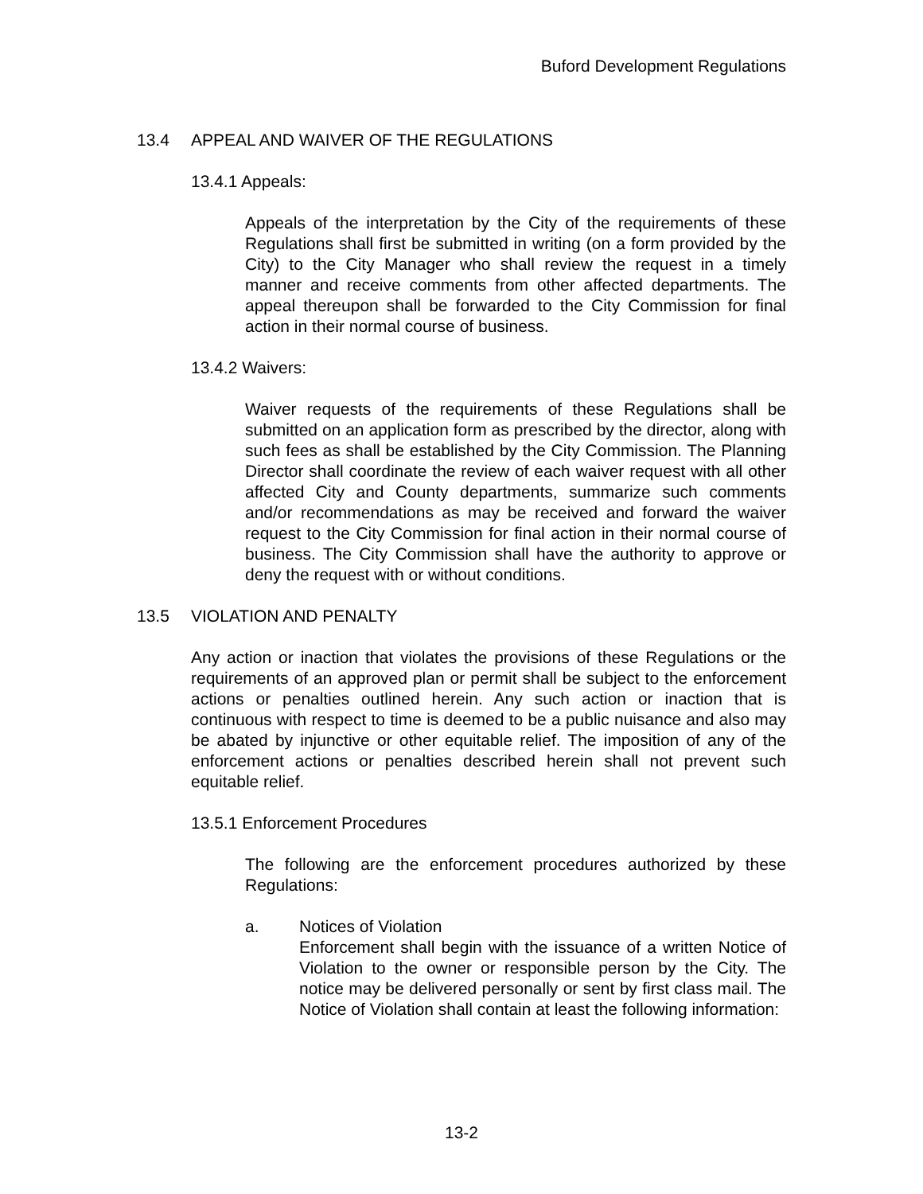Buford Development Regulations
13.4 APPEAL AND WAIVER OF THE REGULATIONS
13.4.1 Appeals:
Appeals of the interpretation by the City of the requirements of these Regulations shall first be submitted in writing (on a form provided by the City) to the City Manager who shall review the request in a timely manner and receive comments from other affected departments. The appeal thereupon shall be forwarded to the City Commission for final action in their normal course of business.
13.4.2 Waivers:
Waiver requests of the requirements of these Regulations shall be submitted on an application form as prescribed by the director, along with such fees as shall be established by the City Commission. The Planning Director shall coordinate the review of each waiver request with all other affected City and County departments, summarize such comments and/or recommendations as may be received and forward the waiver request to the City Commission for final action in their normal course of business. The City Commission shall have the authority to approve or deny the request with or without conditions.
13.5 VIOLATION AND PENALTY
Any action or inaction that violates the provisions of these Regulations or the requirements of an approved plan or permit shall be subject to the enforcement actions or penalties outlined herein. Any such action or inaction that is continuous with respect to time is deemed to be a public nuisance and also may be abated by injunctive or other equitable relief. The imposition of any of the enforcement actions or penalties described herein shall not prevent such equitable relief.
13.5.1 Enforcement Procedures
The following are the enforcement procedures authorized by these Regulations:
a. Notices of Violation
Enforcement shall begin with the issuance of a written Notice of Violation to the owner or responsible person by the City. The notice may be delivered personally or sent by first class mail. The Notice of Violation shall contain at least the following information:
13-2